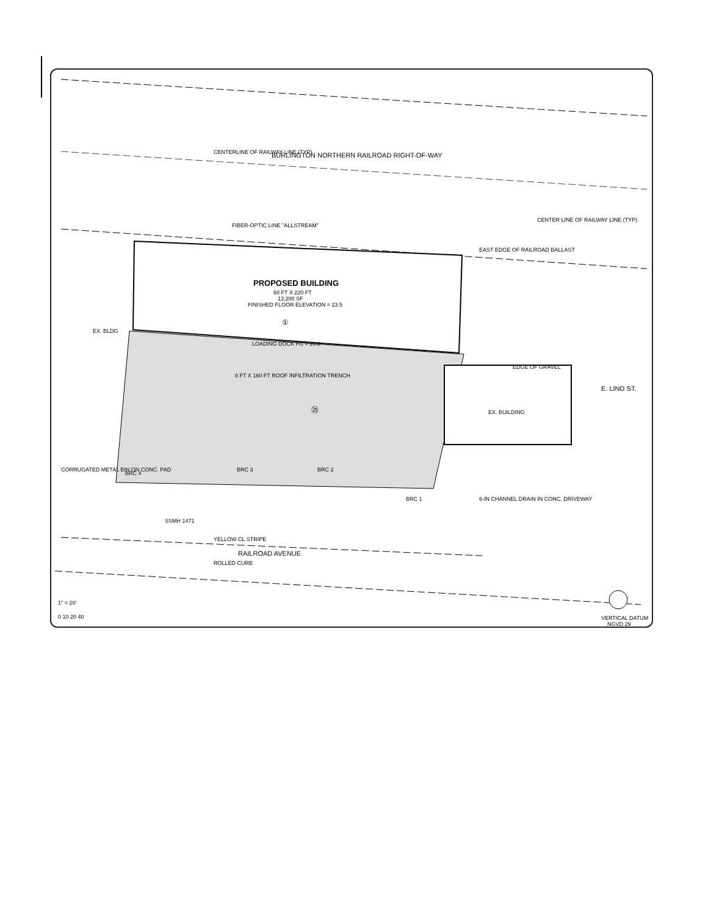CENTERLINE OF RAILWAY LINE (TYP)
BURLINGTON NORTHERN RAILROAD RIGHT-OF-WAY
FIBER-OPTIC LINE "ALLSTREAM"
CENTER LINE OF RAILWAY LINE (TYP)
EAST EDGE OF RAILROAD BALLAST
PROPOSED BUILDING
60 FT X 220 FT
13,200 SF
FINISHED FLOOR ELEVATION = 23.5
①
LOADING DOCK FG = 20.0
8 FT X 160 FT ROOF INFILTRATION TRENCH
EDGE OF GRAVEL
EX. BUILDING
EX. BLDG
E. LIND ST.
㉕
CORRUGATED METAL BIN ON CONC. PAD
BRC 3
BRC 2
BRC 4
BRC 1
6-IN CHANNEL DRAIN IN CONC. DRIVEWAY
SSMH 1471
YELLOW CL STRIPE
RAILROAD AVENUE
ROLLED CURB
1" = 20'
0 10 20 40
VERTICAL DATUM
NGVD 29